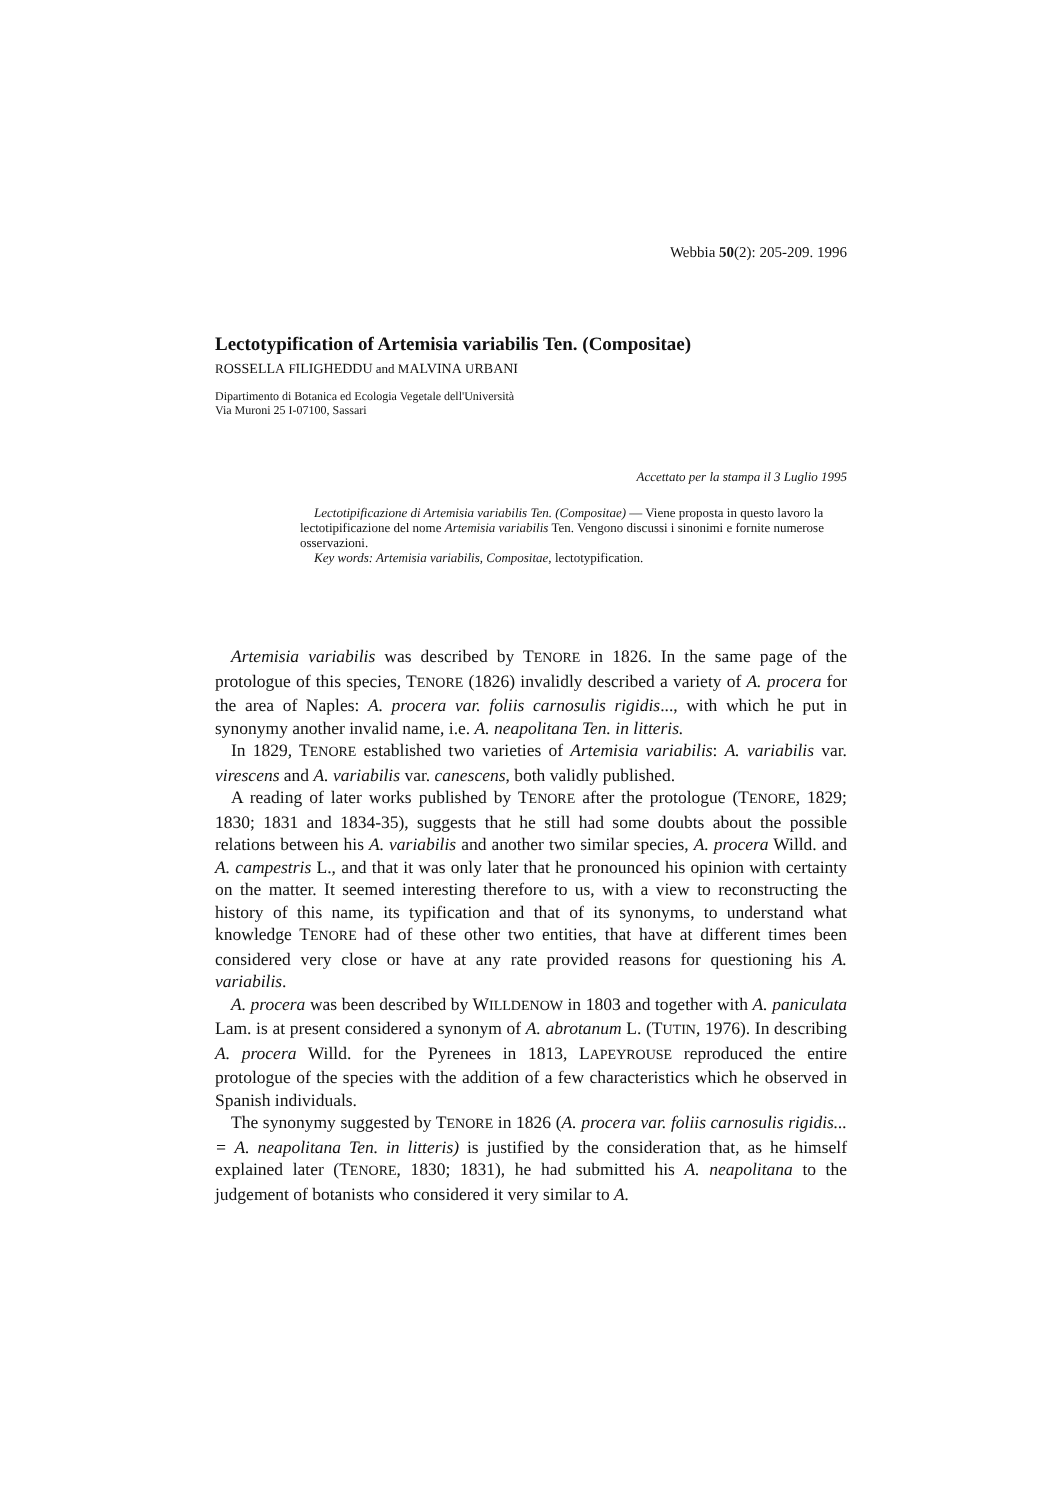Webbia 50(2): 205-209. 1996
Lectotypification of Artemisia variabilis Ten. (Compositae)
ROSSELLA FILIGHEDDU and MALVINA URBANI
Dipartimento di Botanica ed Ecologia Vegetale dell'Università
Via Muroni 25 I-07100, Sassari
Accettato per la stampa il 3 Luglio 1995
Lectotipificazione di Artemisia variabilis Ten. (Compositae) — Viene proposta in questo lavoro la lectotipificazione del nome Artemisia variabilis Ten. Vengono discussi i sinonimi e fornite numerose osservazioni.
Key words: Artemisia variabilis, Compositae, lectotypification.
Artemisia variabilis was described by TENORE in 1826. In the same page of the protologue of this species, TENORE (1826) invalidly described a variety of A. procera for the area of Naples: A. procera var. foliis carnosulis rigidis..., with which he put in synonymy another invalid name, i.e. A. neapolitana Ten. in litteris.
In 1829, TENORE established two varieties of Artemisia variabilis: A. variabilis var. virescens and A. variabilis var. canescens, both validly published.
A reading of later works published by TENORE after the protologue (TENORE, 1829; 1830; 1831 and 1834-35), suggests that he still had some doubts about the possible relations between his A. variabilis and another two similar species, A. procera Willd. and A. campestris L., and that it was only later that he pronounced his opinion with certainty on the matter. It seemed interesting therefore to us, with a view to reconstructing the history of this name, its typification and that of its synonyms, to understand what knowledge TENORE had of these other two entities, that have at different times been considered very close or have at any rate provided reasons for questioning his A. variabilis.
A. procera was been described by WILLDENOW in 1803 and together with A. paniculata Lam. is at present considered a synonym of A. abrotanum L. (TUTIN, 1976). In describing A. procera Willd. for the Pyrenees in 1813, LAPEYROUSE reproduced the entire protologue of the species with the addition of a few characteristics which he observed in Spanish individuals.
The synonymy suggested by TENORE in 1826 (A. procera var. foliis carnosulis rigidis... = A. neapolitana Ten. in litteris) is justified by the consideration that, as he himself explained later (TENORE, 1830; 1831), he had submitted his A. neapolitana to the judgement of botanists who considered it very similar to A.